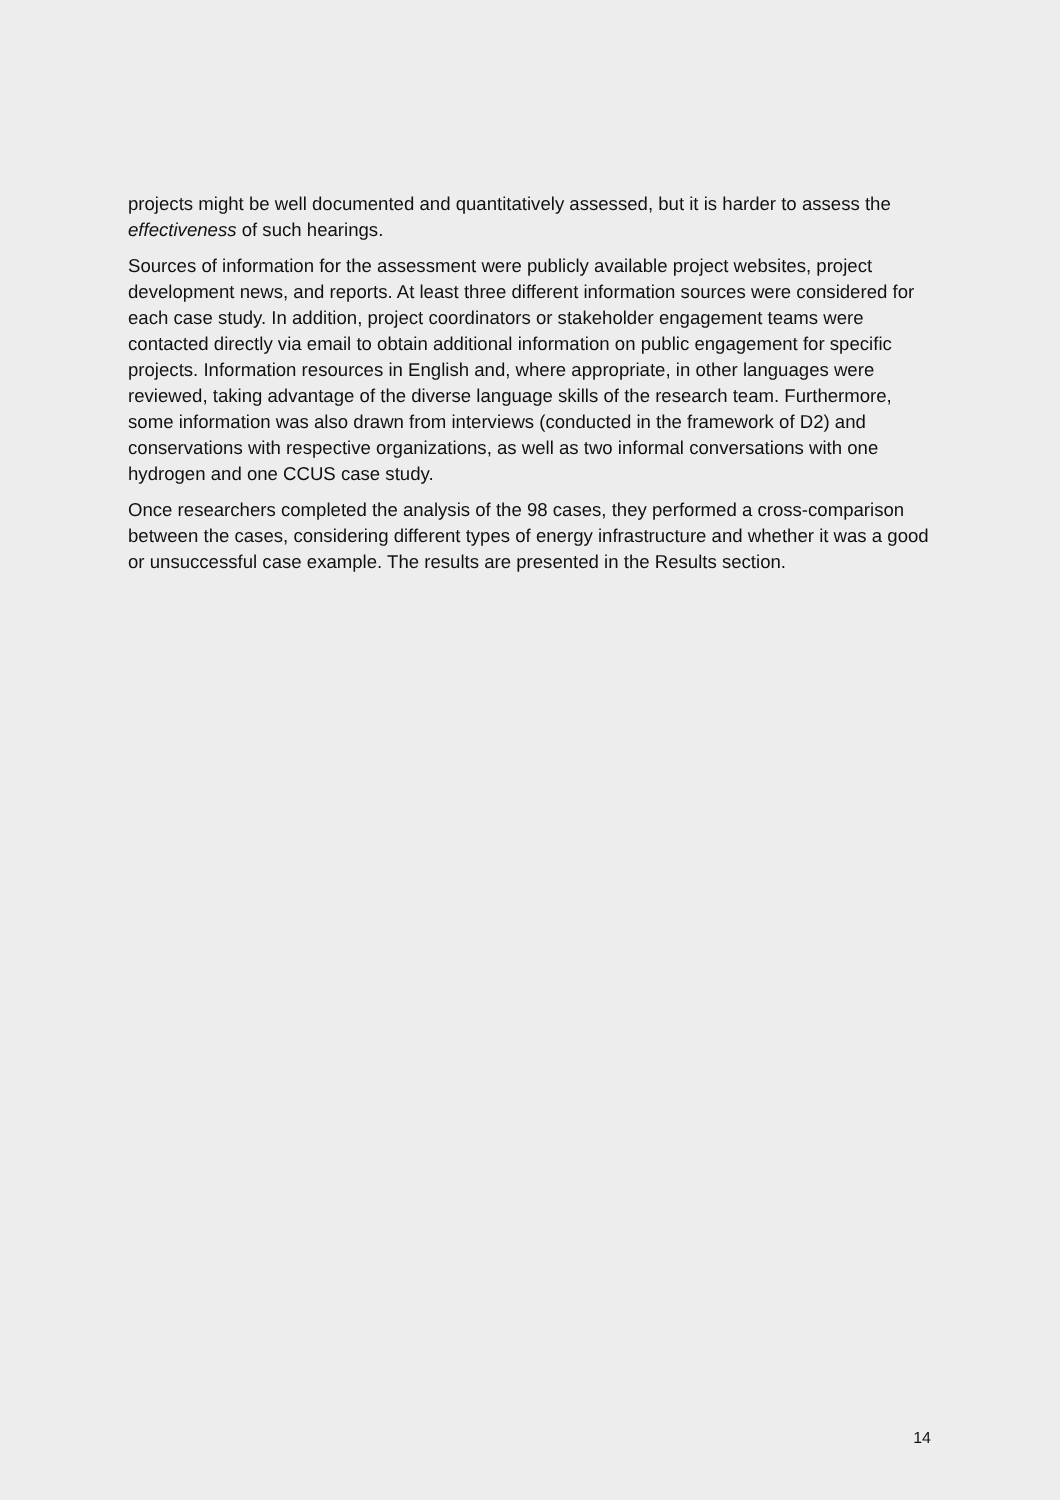projects might be well documented and quantitatively assessed, but it is harder to assess the effectiveness of such hearings.
Sources of information for the assessment were publicly available project websites, project development news, and reports. At least three different information sources were considered for each case study. In addition, project coordinators or stakeholder engagement teams were contacted directly via email to obtain additional information on public engagement for specific projects. Information resources in English and, where appropriate, in other languages were reviewed, taking advantage of the diverse language skills of the research team. Furthermore, some information was also drawn from interviews (conducted in the framework of D2) and conservations with respective organizations, as well as two informal conversations with one hydrogen and one CCUS case study.
Once researchers completed the analysis of the 98 cases, they performed a cross-comparison between the cases, considering different types of energy infrastructure and whether it was a good or unsuccessful case example. The results are presented in the Results section.
14